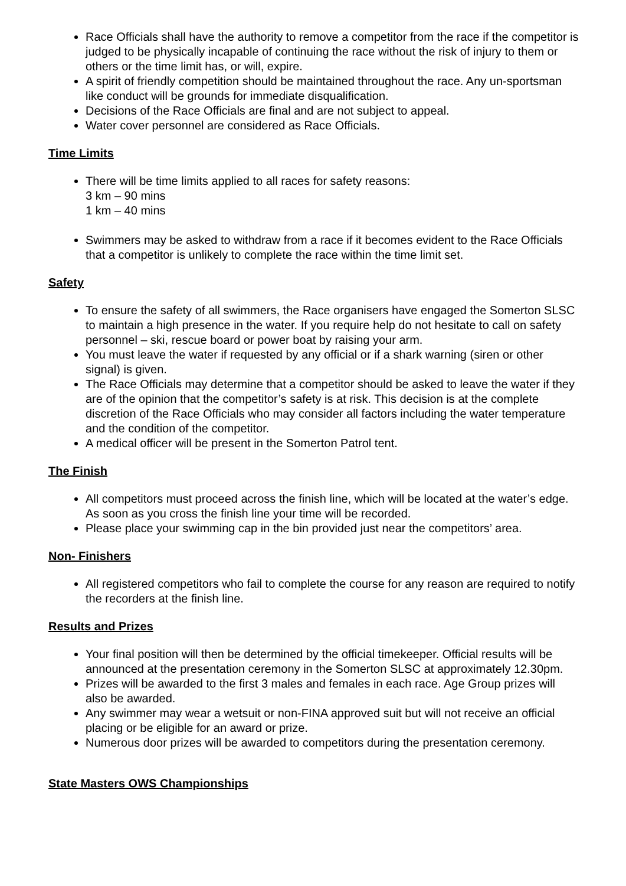Race Officials shall have the authority to remove a competitor from the race if the competitor is judged to be physically incapable of continuing the race without the risk of injury to them or others or the time limit has, or will, expire.
A spirit of friendly competition should be maintained throughout the race. Any un-sportsman like conduct will be grounds for immediate disqualification.
Decisions of the Race Officials are final and are not subject to appeal.
Water cover personnel are considered as Race Officials.
Time Limits
There will be time limits applied to all races for safety reasons:
3 km – 90 mins
1 km – 40 mins
Swimmers may be asked to withdraw from a race if it becomes evident to the Race Officials that a competitor is unlikely to complete the race within the time limit set.
Safety
To ensure the safety of all swimmers, the Race organisers have engaged the Somerton SLSC to maintain a high presence in the water. If you require help do not hesitate to call on safety personnel – ski, rescue board or power boat by raising your arm.
You must leave the water if requested by any official or if a shark warning (siren or other signal) is given.
The Race Officials may determine that a competitor should be asked to leave the water if they are of the opinion that the competitor’s safety is at risk. This decision is at the complete discretion of the Race Officials who may consider all factors including the water temperature and the condition of the competitor.
A medical officer will be present in the Somerton Patrol tent.
The Finish
All competitors must proceed across the finish line, which will be located at the water’s edge. As soon as you cross the finish line your time will be recorded.
Please place your swimming cap in the bin provided just near the competitors’ area.
Non- Finishers
All registered competitors who fail to complete the course for any reason are required to notify the recorders at the finish line.
Results and Prizes
Your final position will then be determined by the official timekeeper. Official results will be announced at the presentation ceremony in the Somerton SLSC at approximately 12.30pm.
Prizes will be awarded to the first 3 males and females in each race. Age Group prizes will also be awarded.
Any swimmer may wear a wetsuit or non-FINA approved suit but will not receive an official placing or be eligible for an award or prize.
Numerous door prizes will be awarded to competitors during the presentation ceremony.
State Masters OWS Championships